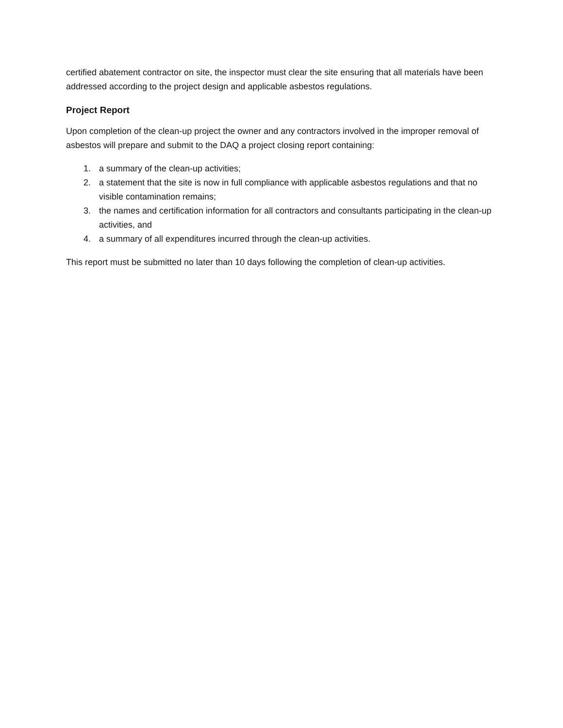certified abatement contractor on site, the inspector must clear the site ensuring that all materials have been addressed according to the project design and applicable asbestos regulations.
Project Report
Upon completion of the clean-up project the owner and any contractors involved in the improper removal of asbestos will prepare and submit to the DAQ a project closing report containing:
1. a summary of the clean-up activities;
2. a statement that the site is now in full compliance with applicable asbestos regulations and that no visible contamination remains;
3. the names and certification information for all contractors and consultants participating in the clean-up activities, and
4. a summary of all expenditures incurred through the clean-up activities.
This report must be submitted no later than 10 days following the completion of clean-up activities.